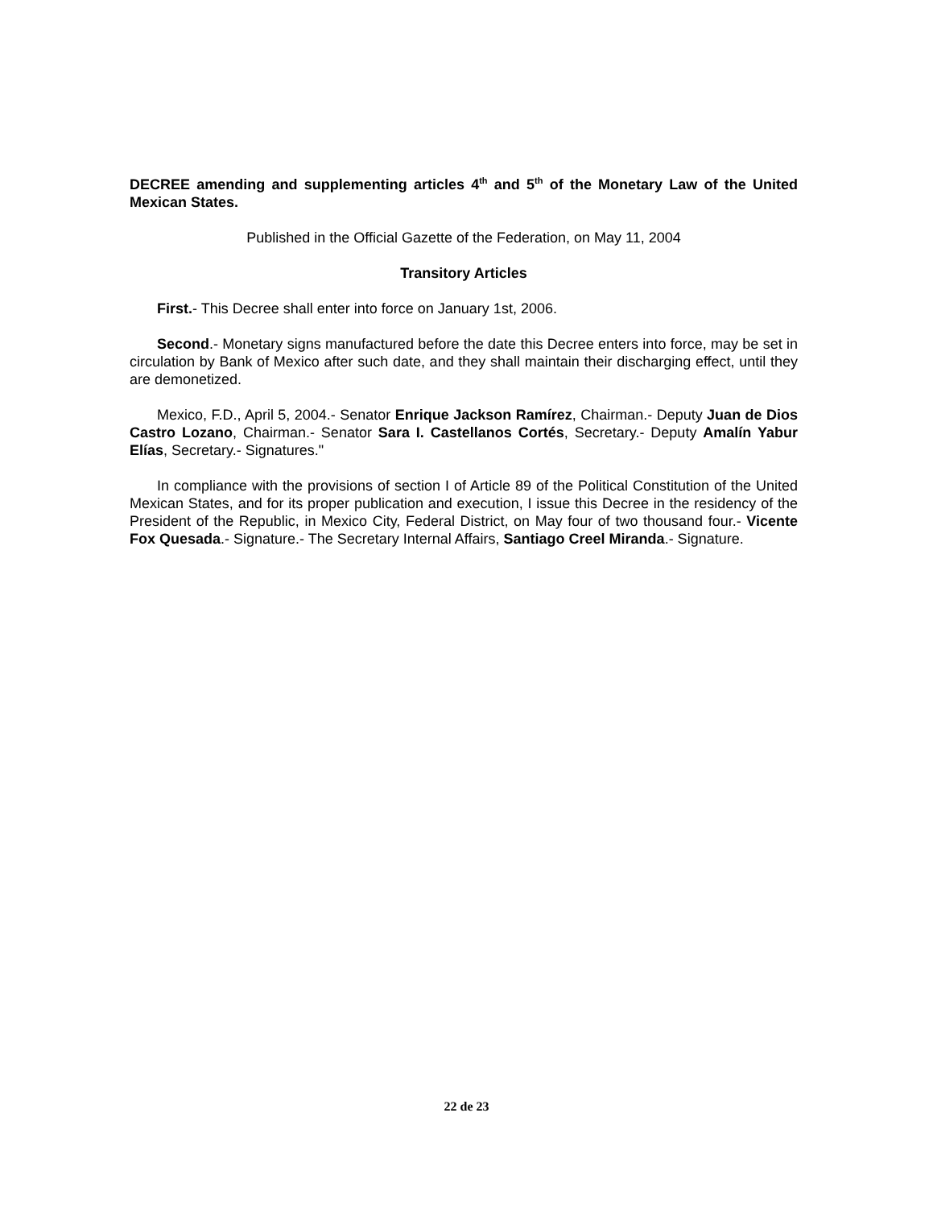DECREE amending and supplementing articles 4<sup>th</sup> and 5<sup>th</sup> of the Monetary Law of the United Mexican States.
Published in the Official Gazette of the Federation, on May 11, 2004
Transitory Articles
First.- This Decree shall enter into force on January 1st, 2006.
Second.- Monetary signs manufactured before the date this Decree enters into force, may be set in circulation by Bank of Mexico after such date, and they shall maintain their discharging effect, until they are demonetized.
Mexico, F.D., April 5, 2004.- Senator Enrique Jackson Ramírez, Chairman.- Deputy Juan de Dios Castro Lozano, Chairman.- Senator Sara I. Castellanos Cortés, Secretary.- Deputy Amalín Yabur Elías, Secretary.- Signatures."
In compliance with the provisions of section I of Article 89 of the Political Constitution of the United Mexican States, and for its proper publication and execution, I issue this Decree in the residency of the President of the Republic, in Mexico City, Federal District, on May four of two thousand four.- Vicente Fox Quesada.- Signature.- The Secretary Internal Affairs, Santiago Creel Miranda.- Signature.
22 de 23